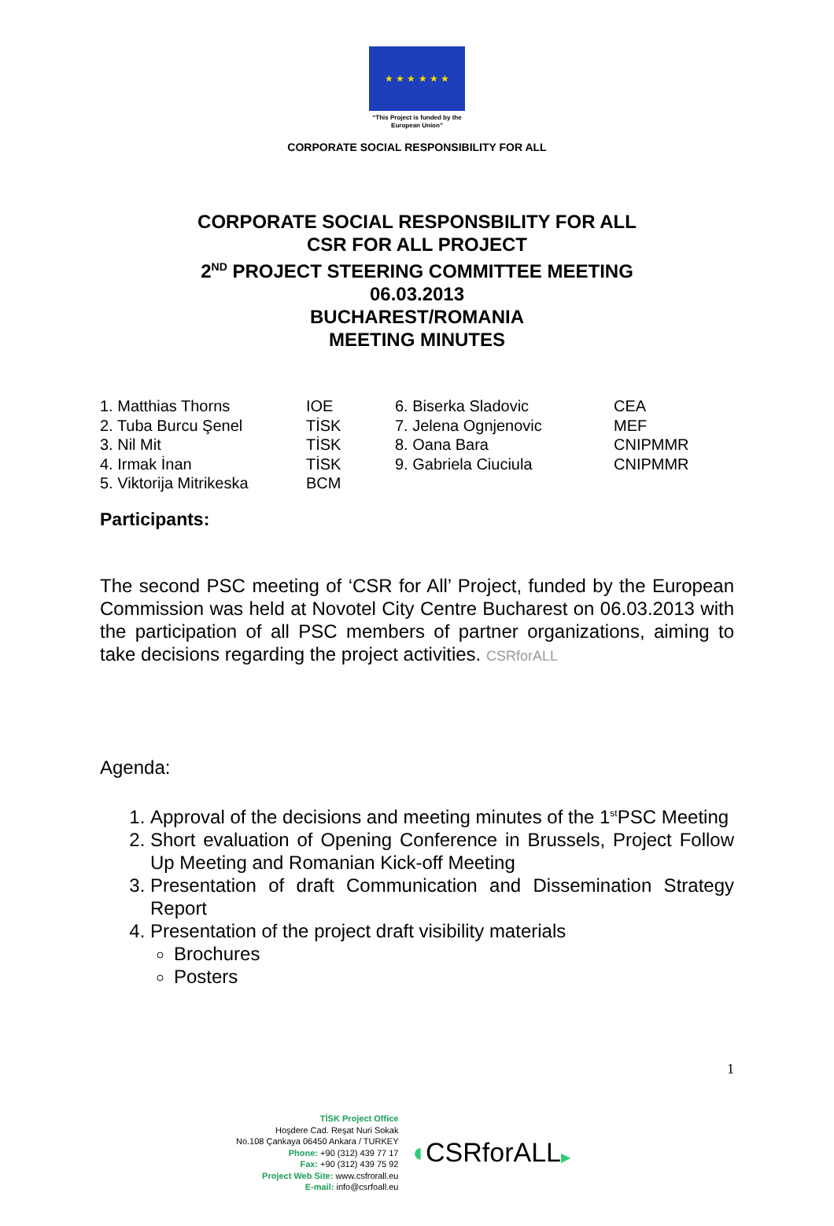★ ★ ★ ★ ★ ★
“This Project is funded by the
European Union”
CORPORATE SOCIAL RESPONSIBILITY FOR ALL
CORPORATE SOCIAL RESPONSBILITY FOR ALL
CSR FOR ALL PROJECT
2<sup>ND</sup> PROJECT STEERING COMMITTEE MEETING
06.03.2013
BUCHAREST/ROMANIA
MEETING MINUTES
| 1. Matthias Thorns | IOE | 6. Biserka Sladovic | CEA |
| 2. Tuba Burcu Şenel | TİSK | 7. Jelena Ognjenovic | MEF |
| 3. Nil Mit | TİSK | 8. Oana Bara | CNIPMMR |
| 4. Irmak İnan | TİSK | 9. Gabriela Ciuciula | CNIPMMR |
| 5. Viktorija Mitrikeska | BCM | | |
Participants:
The second PSC meeting of ‘CSR for All’ Project, funded by the European Commission was held at Novotel City Centre Bucharest on 06.03.2013 with the participation of all PSC members of partner organizations, aiming to take decisions regarding the project activities. CSRforALL
Agenda:
1. Approval of the decisions and meeting minutes of the 1<sup>st</sup>PSC Meeting
2. Short evaluation of Opening Conference in Brussels, Project Follow Up Meeting and Romanian Kick-off Meeting
3. Presentation of draft Communication and Dissemination Strategy Report
4. Presentation of the project draft visibility materials
Brochures
Posters
1
TİSK Project Office
Hoşdere Cad. Reşat Nuri Sokak
No.108 Çankaya 06450 Ankara / TURKEY
Phone: +90 (312) 439 77 17
Fax: +90 (312) 439 75 92
Project Web Site: www.csfrorall.eu
E-mail: info@csrfoall.eu
◖CSRforALL▶